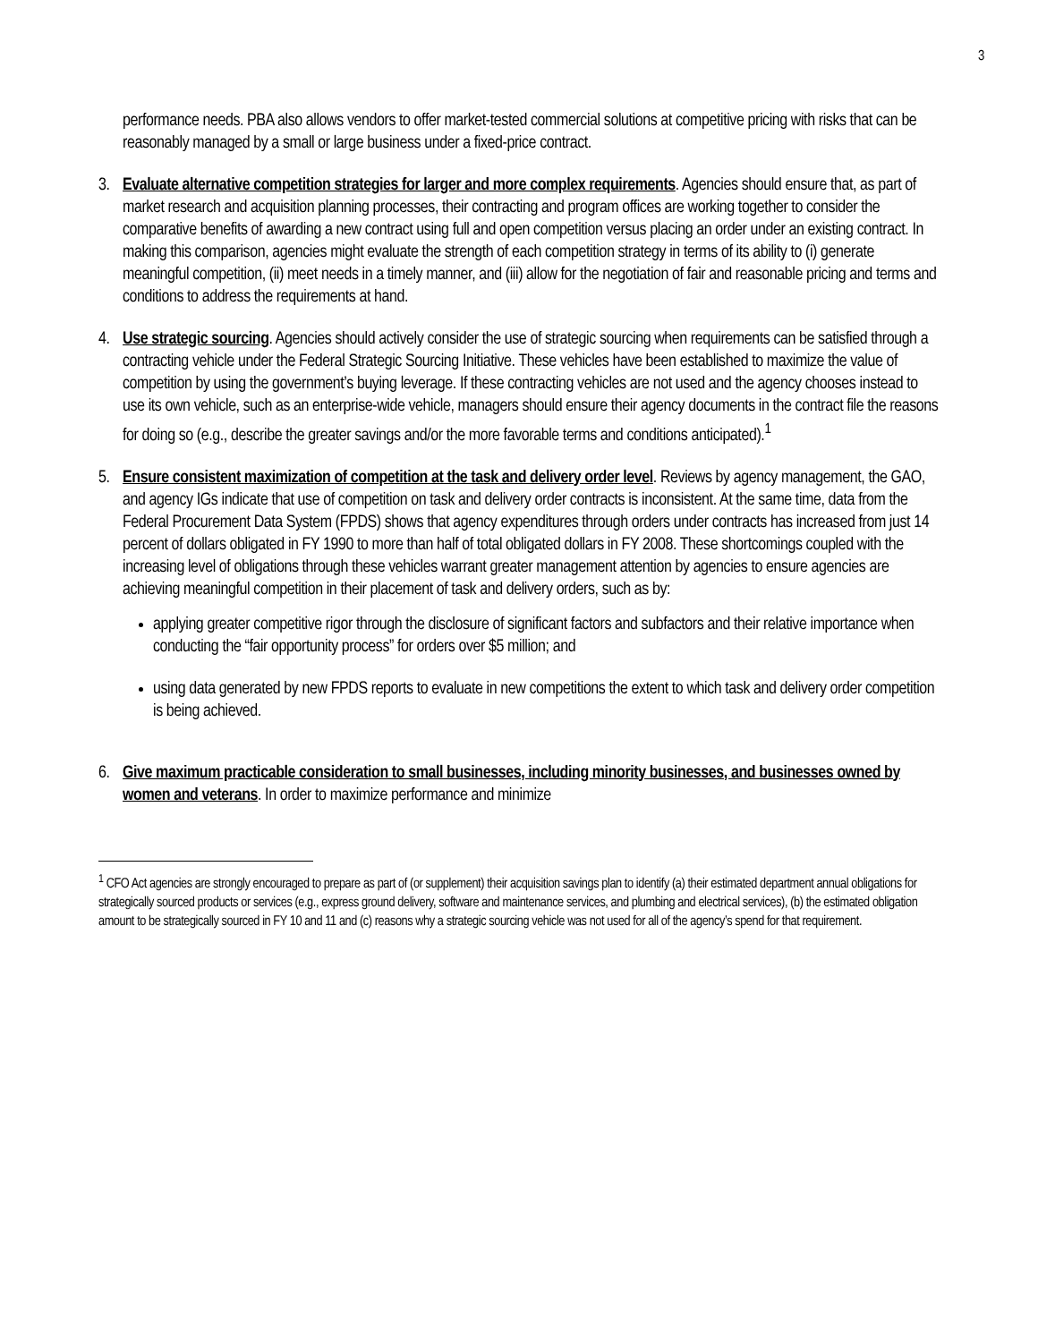3
performance needs. PBA also allows vendors to offer market-tested commercial solutions at competitive pricing with risks that can be reasonably managed by a small or large business under a fixed-price contract.
3. Evaluate alternative competition strategies for larger and more complex requirements. Agencies should ensure that, as part of market research and acquisition planning processes, their contracting and program offices are working together to consider the comparative benefits of awarding a new contract using full and open competition versus placing an order under an existing contract. In making this comparison, agencies might evaluate the strength of each competition strategy in terms of its ability to (i) generate meaningful competition, (ii) meet needs in a timely manner, and (iii) allow for the negotiation of fair and reasonable pricing and terms and conditions to address the requirements at hand.
4. Use strategic sourcing. Agencies should actively consider the use of strategic sourcing when requirements can be satisfied through a contracting vehicle under the Federal Strategic Sourcing Initiative. These vehicles have been established to maximize the value of competition by using the government’s buying leverage. If these contracting vehicles are not used and the agency chooses instead to use its own vehicle, such as an enterprise-wide vehicle, managers should ensure their agency documents in the contract file the reasons for doing so (e.g., describe the greater savings and/or the more favorable terms and conditions anticipated).<sup>1</sup>
5. Ensure consistent maximization of competition at the task and delivery order level. Reviews by agency management, the GAO, and agency IGs indicate that use of competition on task and delivery order contracts is inconsistent. At the same time, data from the Federal Procurement Data System (FPDS) shows that agency expenditures through orders under contracts has increased from just 14 percent of dollars obligated in FY 1990 to more than half of total obligated dollars in FY 2008. These shortcomings coupled with the increasing level of obligations through these vehicles warrant greater management attention by agencies to ensure agencies are achieving meaningful competition in their placement of task and delivery orders, such as by:
applying greater competitive rigor through the disclosure of significant factors and subfactors and their relative importance when conducting the “fair opportunity process” for orders over $5 million; and
using data generated by new FPDS reports to evaluate in new competitions the extent to which task and delivery order competition is being achieved.
6. Give maximum practicable consideration to small businesses, including minority businesses, and businesses owned by women and veterans. In order to maximize performance and minimize
<sup>1</sup> CFO Act agencies are strongly encouraged to prepare as part of (or supplement) their acquisition savings plan to identify (a) their estimated department annual obligations for strategically sourced products or services (e.g., express ground delivery, software and maintenance services, and plumbing and electrical services), (b) the estimated obligation amount to be strategically sourced in FY 10 and 11 and (c) reasons why a strategic sourcing vehicle was not used for all of the agency’s spend for that requirement.